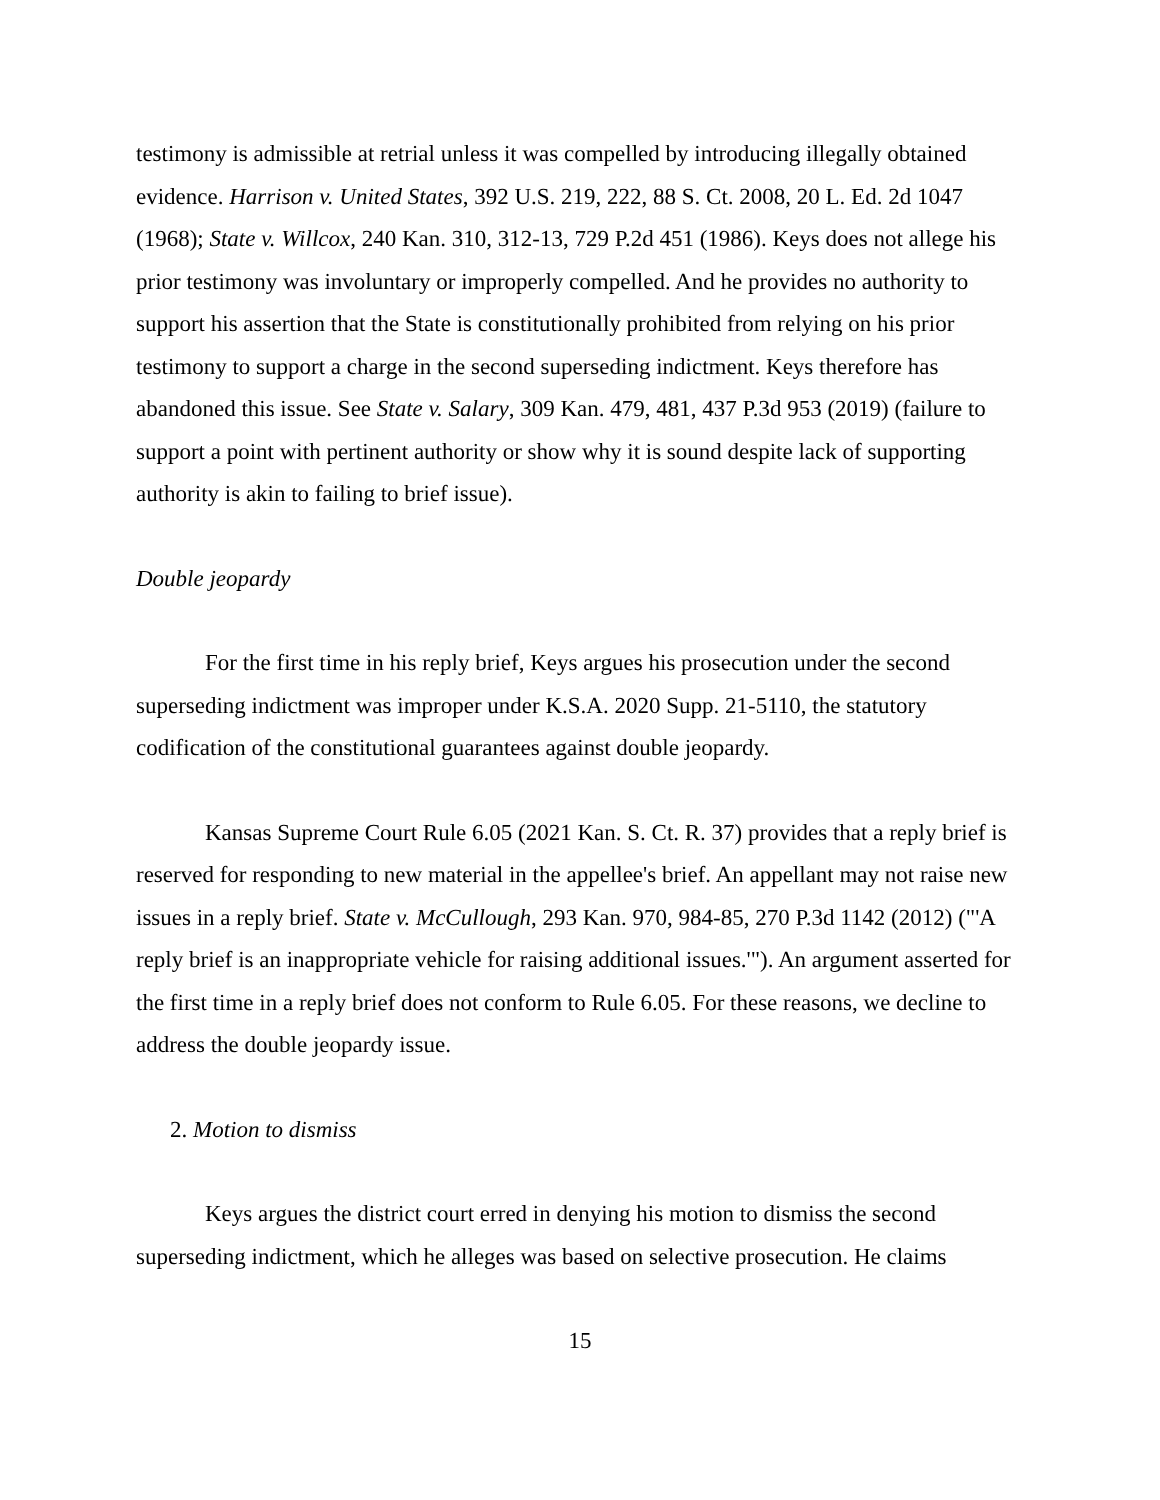testimony is admissible at retrial unless it was compelled by introducing illegally obtained evidence. Harrison v. United States, 392 U.S. 219, 222, 88 S. Ct. 2008, 20 L. Ed. 2d 1047 (1968); State v. Willcox, 240 Kan. 310, 312-13, 729 P.2d 451 (1986). Keys does not allege his prior testimony was involuntary or improperly compelled. And he provides no authority to support his assertion that the State is constitutionally prohibited from relying on his prior testimony to support a charge in the second superseding indictment. Keys therefore has abandoned this issue. See State v. Salary, 309 Kan. 479, 481, 437 P.3d 953 (2019) (failure to support a point with pertinent authority or show why it is sound despite lack of supporting authority is akin to failing to brief issue).
Double jeopardy
For the first time in his reply brief, Keys argues his prosecution under the second superseding indictment was improper under K.S.A. 2020 Supp. 21-5110, the statutory codification of the constitutional guarantees against double jeopardy.
Kansas Supreme Court Rule 6.05 (2021 Kan. S. Ct. R. 37) provides that a reply brief is reserved for responding to new material in the appellee's brief. An appellant may not raise new issues in a reply brief. State v. McCullough, 293 Kan. 970, 984-85, 270 P.3d 1142 (2012) ("'A reply brief is an inappropriate vehicle for raising additional issues.'"). An argument asserted for the first time in a reply brief does not conform to Rule 6.05. For these reasons, we decline to address the double jeopardy issue.
2. Motion to dismiss
Keys argues the district court erred in denying his motion to dismiss the second superseding indictment, which he alleges was based on selective prosecution. He claims
15